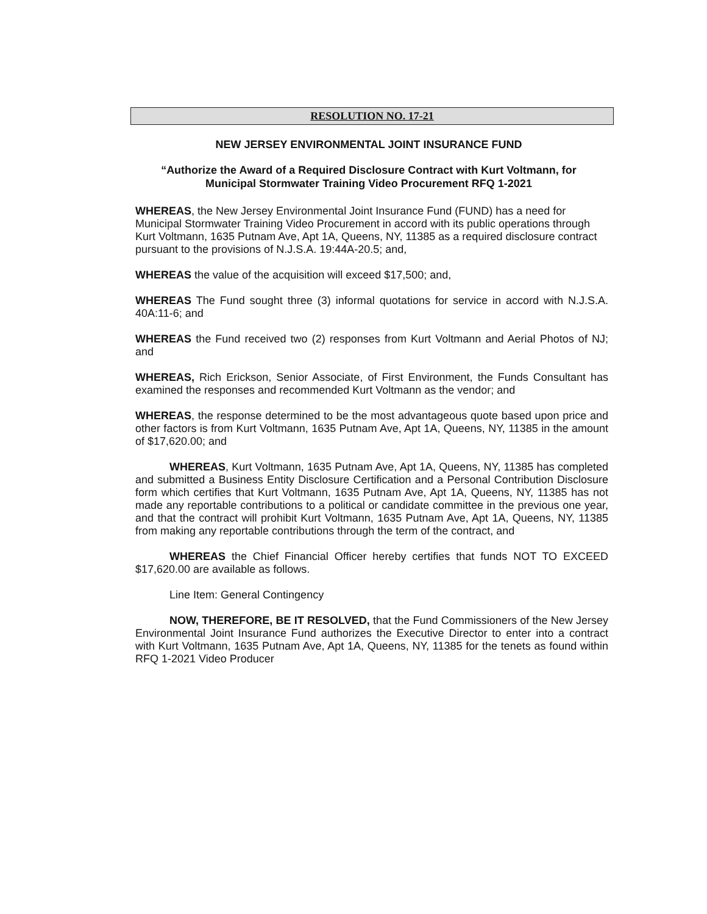RESOLUTION NO. 17-21
NEW JERSEY ENVIRONMENTAL JOINT INSURANCE FUND
“Authorize the Award of a Required Disclosure Contract with Kurt Voltmann, for
Municipal Stormwater Training Video Procurement RFQ 1-2021
WHEREAS, the New Jersey Environmental Joint Insurance Fund (FUND) has a need for Municipal Stormwater Training Video Procurement in accord with its public operations through Kurt Voltmann, 1635 Putnam Ave, Apt 1A, Queens, NY, 11385 as a required disclosure contract pursuant to the provisions of N.J.S.A. 19:44A-20.5; and,
WHEREAS the value of the acquisition will exceed $17,500; and,
WHEREAS The Fund sought three (3) informal quotations for service in accord with N.J.S.A. 40A:11-6; and
WHEREAS the Fund received two (2) responses from Kurt Voltmann and Aerial Photos of NJ; and
WHEREAS, Rich Erickson, Senior Associate, of First Environment, the Funds Consultant has examined the responses and recommended Kurt Voltmann as the vendor; and
WHEREAS, the response determined to be the most advantageous quote based upon price and other factors is from Kurt Voltmann, 1635 Putnam Ave, Apt 1A, Queens, NY, 11385 in the amount of $17,620.00; and
WHEREAS, Kurt Voltmann, 1635 Putnam Ave, Apt 1A, Queens, NY, 11385 has completed and submitted a Business Entity Disclosure Certification and a Personal Contribution Disclosure form which certifies that Kurt Voltmann, 1635 Putnam Ave, Apt 1A, Queens, NY, 11385 has not made any reportable contributions to a political or candidate committee in the previous one year, and that the contract will prohibit Kurt Voltmann, 1635 Putnam Ave, Apt 1A, Queens, NY, 11385 from making any reportable contributions through the term of the contract, and
WHEREAS the Chief Financial Officer hereby certifies that funds NOT TO EXCEED $17,620.00 are available as follows.
Line Item: General Contingency
NOW, THEREFORE, BE IT RESOLVED, that the Fund Commissioners of the New Jersey Environmental Joint Insurance Fund authorizes the Executive Director to enter into a contract with Kurt Voltmann, 1635 Putnam Ave, Apt 1A, Queens, NY, 11385 for the tenets as found within RFQ 1-2021 Video Producer